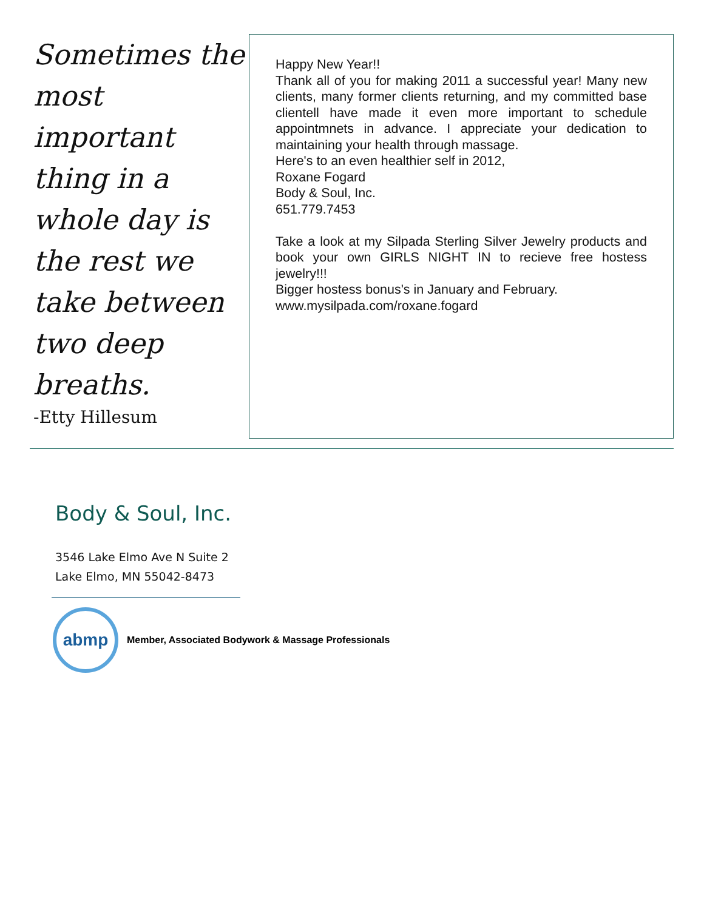Sometimes the most important thing in a whole day is the rest we take between two deep breaths.
-Etty Hillesum
Happy New Year!!
Thank all of you for making 2011 a successful year! Many new clients, many former clients returning, and my committed base clientell have made it even more important to schedule appointmnets in advance. I appreciate your dedication to maintaining your health through massage.
Here's to an even healthier self in 2012,
Roxane Fogard
Body & Soul, Inc.
651.779.7453
Take a look at my Silpada Sterling Silver Jewelry products and book your own GIRLS NIGHT IN to recieve free hostess jewelry!!!
Bigger hostess bonus's in January and February.
www.mysilpada.com/roxane.fogard
Body & Soul, Inc.
3546 Lake Elmo Ave N Suite 2
Lake Elmo, MN 55042-8473
abmp
Member, Associated Bodywork & Massage Professionals